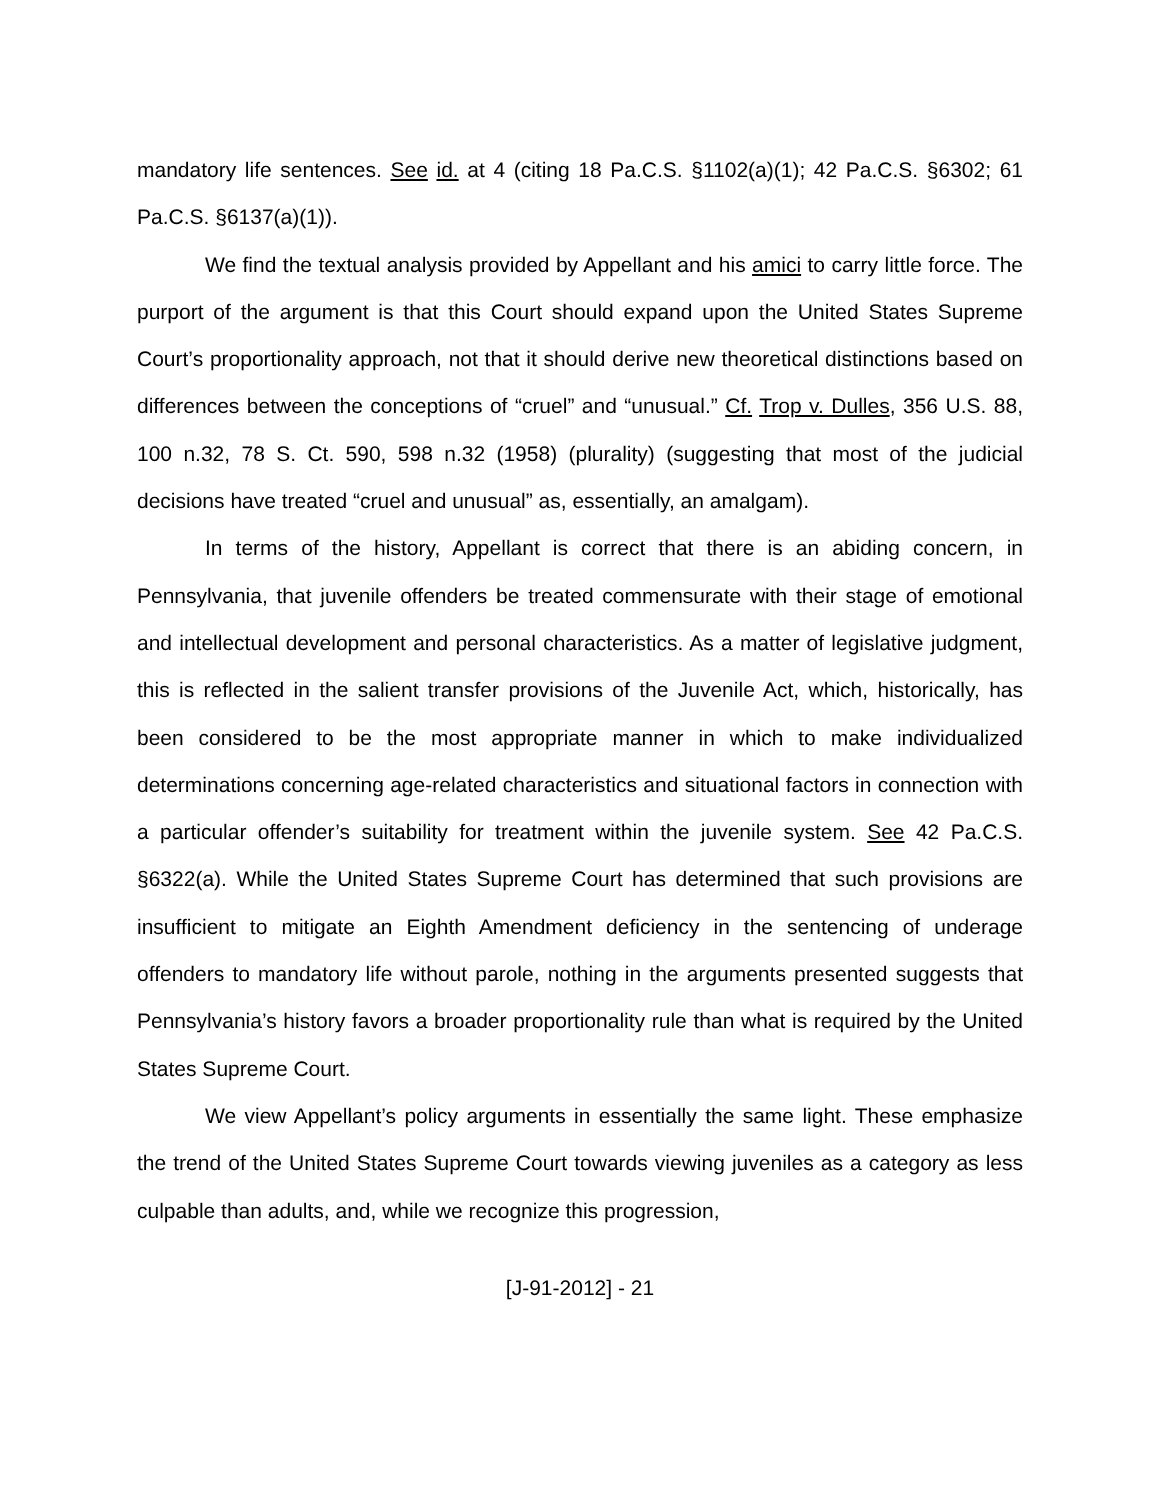mandatory life sentences. See id. at 4 (citing 18 Pa.C.S. §1102(a)(1); 42 Pa.C.S. §6302; 61 Pa.C.S. §6137(a)(1)).
We find the textual analysis provided by Appellant and his amici to carry little force. The purport of the argument is that this Court should expand upon the United States Supreme Court’s proportionality approach, not that it should derive new theoretical distinctions based on differences between the conceptions of “cruel” and “unusual.” Cf. Trop v. Dulles, 356 U.S. 88, 100 n.32, 78 S. Ct. 590, 598 n.32 (1958) (plurality) (suggesting that most of the judicial decisions have treated “cruel and unusual” as, essentially, an amalgam).
In terms of the history, Appellant is correct that there is an abiding concern, in Pennsylvania, that juvenile offenders be treated commensurate with their stage of emotional and intellectual development and personal characteristics. As a matter of legislative judgment, this is reflected in the salient transfer provisions of the Juvenile Act, which, historically, has been considered to be the most appropriate manner in which to make individualized determinations concerning age-related characteristics and situational factors in connection with a particular offender’s suitability for treatment within the juvenile system. See 42 Pa.C.S. §6322(a). While the United States Supreme Court has determined that such provisions are insufficient to mitigate an Eighth Amendment deficiency in the sentencing of underage offenders to mandatory life without parole, nothing in the arguments presented suggests that Pennsylvania’s history favors a broader proportionality rule than what is required by the United States Supreme Court.
We view Appellant’s policy arguments in essentially the same light. These emphasize the trend of the United States Supreme Court towards viewing juveniles as a category as less culpable than adults, and, while we recognize this progression,
[J-91-2012] - 21